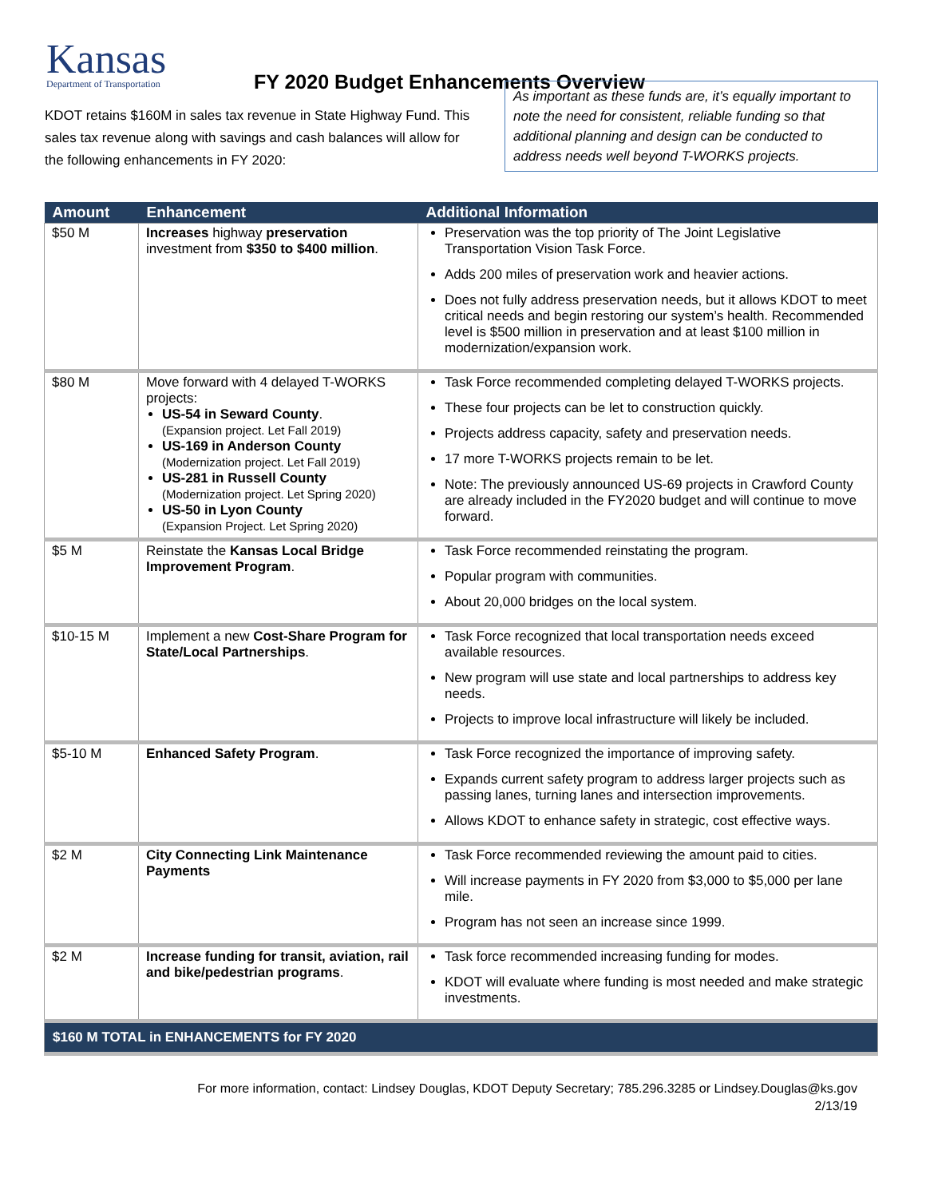Kansas
Department of Transportation
FY 2020 Budget Enhancements Overview
KDOT retains $160M in sales tax revenue in State Highway Fund. This sales tax revenue along with savings and cash balances will allow for the following enhancements in FY 2020:
As important as these funds are, it’s equally important to note the need for consistent, reliable funding so that additional planning and design can be conducted to address needs well beyond T-WORKS projects.
| Amount | Enhancement | Additional Information |
| --- | --- | --- |
| $50 M | Increases highway preservation investment from $350 to $400 million . | Preservation was the top priority of The Joint Legislative Transportation Vision Task Force. Adds 200 miles of preservation work and heavier actions. Does not fully address preservation needs, but it allows KDOT to meet critical needs and begin restoring our system’s health. Recommended level is $500 million in preservation and at least $100 million in modernization/expansion work. |
| $80 M | Move forward with 4 delayed T-WORKS projects: US-54 in Seward County . (Expansion project. Let Fall 2019) US-169 in Anderson County (Modernization project. Let Fall 2019) US-281 in Russell County (Modernization project. Let Spring 2020) US-50 in Lyon County (Expansion Project. Let Spring 2020) | Task Force recommended completing delayed T-WORKS projects. These four projects can be let to construction quickly. Projects address capacity, safety and preservation needs. 17 more T-WORKS projects remain to be let. Note: The previously announced US-69 projects in Crawford County are already included in the FY2020 budget and will continue to move forward. |
| $5 M | Reinstate the Kansas Local Bridge Improvement Program . | Task Force recommended reinstating the program. Popular program with communities. About 20,000 bridges on the local system. |
| $10-15 M | Implement a new Cost-Share Program for State/Local Partnerships . | Task Force recognized that local transportation needs exceed available resources. New program will use state and local partnerships to address key needs. Projects to improve local infrastructure will likely be included. |
| $5-10 M | Enhanced Safety Program . | Task Force recognized the importance of improving safety. Expands current safety program to address larger projects such as passing lanes, turning lanes and intersection improvements. Allows KDOT to enhance safety in strategic, cost effective ways. |
| $2 M | City Connecting Link Maintenance Payments | Task Force recommended reviewing the amount paid to cities. Will increase payments in FY 2020 from $3,000 to $5,000 per lane mile. Program has not seen an increase since 1999. |
| $2 M | Increase funding for transit, aviation, rail and bike/pedestrian programs . | Task force recommended increasing funding for modes. KDOT will evaluate where funding is most needed and make strategic investments. |
| $160 M TOTAL in ENHANCEMENTS for FY 2020 | | |
For more information, contact: Lindsey Douglas, KDOT Deputy Secretary; 785.296.3285 or Lindsey.Douglas@ks.gov
2/13/19